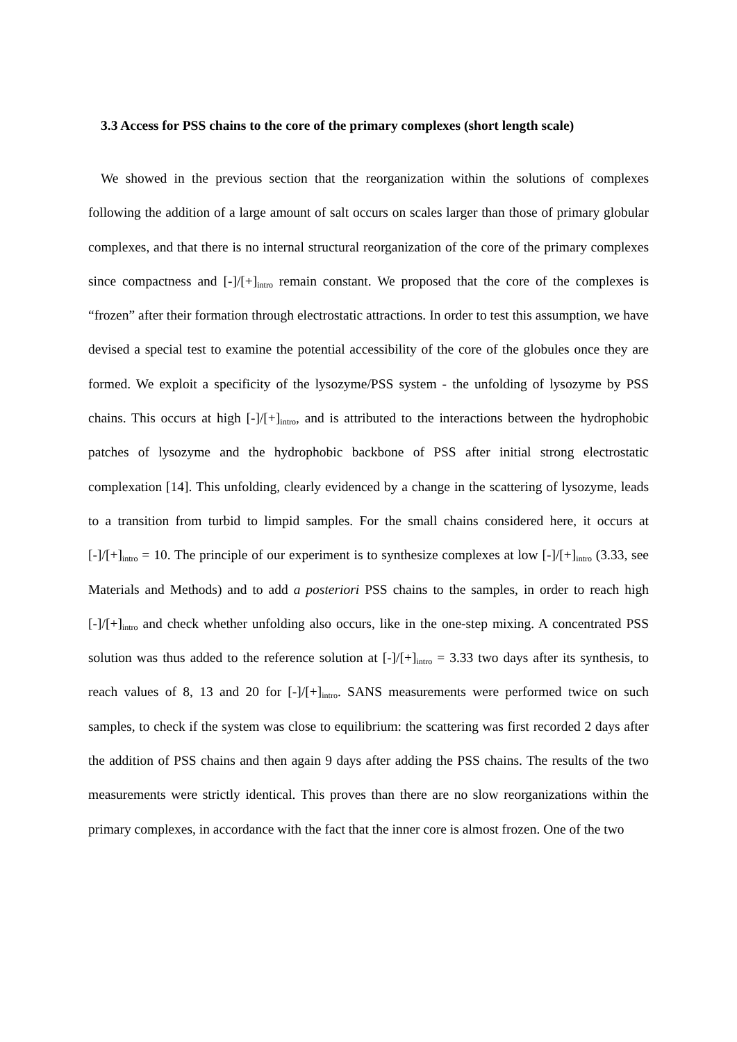3.3 Access for PSS chains to the core of the primary complexes (short length scale)
We showed in the previous section that the reorganization within the solutions of complexes following the addition of a large amount of salt occurs on scales larger than those of primary globular complexes, and that there is no internal structural reorganization of the core of the primary complexes since compactness and [-]/[+]<sub>intro</sub> remain constant. We proposed that the core of the complexes is “frozen” after their formation through electrostatic attractions. In order to test this assumption, we have devised a special test to examine the potential accessibility of the core of the globules once they are formed. We exploit a specificity of the lysozyme/PSS system - the unfolding of lysozyme by PSS chains. This occurs at high [-]/[+]<sub>intro</sub>, and is attributed to the interactions between the hydrophobic patches of lysozyme and the hydrophobic backbone of PSS after initial strong electrostatic complexation [14]. This unfolding, clearly evidenced by a change in the scattering of lysozyme, leads to a transition from turbid to limpid samples. For the small chains considered here, it occurs at [-]/[+]<sub>intro</sub> = 10. The principle of our experiment is to synthesize complexes at low [-]/[+]<sub>intro</sub> (3.33, see Materials and Methods) and to add a posteriori PSS chains to the samples, in order to reach high [-]/[+]<sub>intro</sub> and check whether unfolding also occurs, like in the one-step mixing. A concentrated PSS solution was thus added to the reference solution at [-]/[+]<sub>intro</sub> = 3.33 two days after its synthesis, to reach values of 8, 13 and 20 for [-]/[+]<sub>intro</sub>. SANS measurements were performed twice on such samples, to check if the system was close to equilibrium: the scattering was first recorded 2 days after the addition of PSS chains and then again 9 days after adding the PSS chains. The results of the two measurements were strictly identical. This proves than there are no slow reorganizations within the primary complexes, in accordance with the fact that the inner core is almost frozen. One of the two